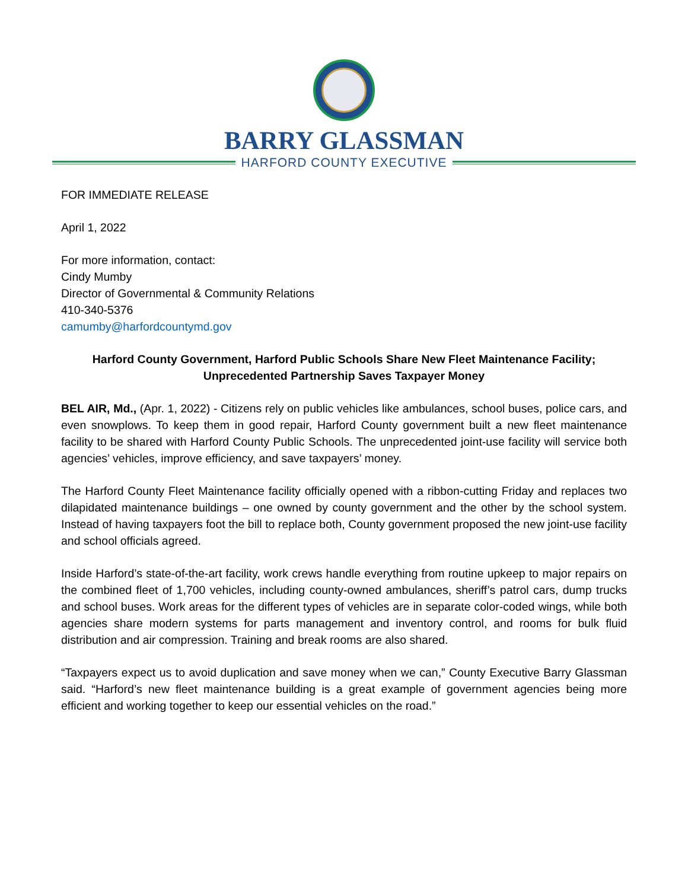BARRY GLASSMAN
HARFORD COUNTY EXECUTIVE
FOR IMMEDIATE RELEASE
April 1, 2022
For more information, contact:
Cindy Mumby
Director of Governmental & Community Relations
410-340-5376
camumby@harfordcountymd.gov
Harford County Government, Harford Public Schools Share New Fleet Maintenance Facility;
Unprecedented Partnership Saves Taxpayer Money
BEL AIR, Md., (Apr. 1, 2022) - Citizens rely on public vehicles like ambulances, school buses, police cars, and even snowplows. To keep them in good repair, Harford County government built a new fleet maintenance facility to be shared with Harford County Public Schools. The unprecedented joint-use facility will service both agencies’ vehicles, improve efficiency, and save taxpayers’ money.
The Harford County Fleet Maintenance facility officially opened with a ribbon-cutting Friday and replaces two dilapidated maintenance buildings – one owned by county government and the other by the school system. Instead of having taxpayers foot the bill to replace both, County government proposed the new joint-use facility and school officials agreed.
Inside Harford’s state-of-the-art facility, work crews handle everything from routine upkeep to major repairs on the combined fleet of 1,700 vehicles, including county-owned ambulances, sheriff’s patrol cars, dump trucks and school buses. Work areas for the different types of vehicles are in separate color-coded wings, while both agencies share modern systems for parts management and inventory control, and rooms for bulk fluid distribution and air compression. Training and break rooms are also shared.
“Taxpayers expect us to avoid duplication and save money when we can,” County Executive Barry Glassman said. “Harford’s new fleet maintenance building is a great example of government agencies being more efficient and working together to keep our essential vehicles on the road.”